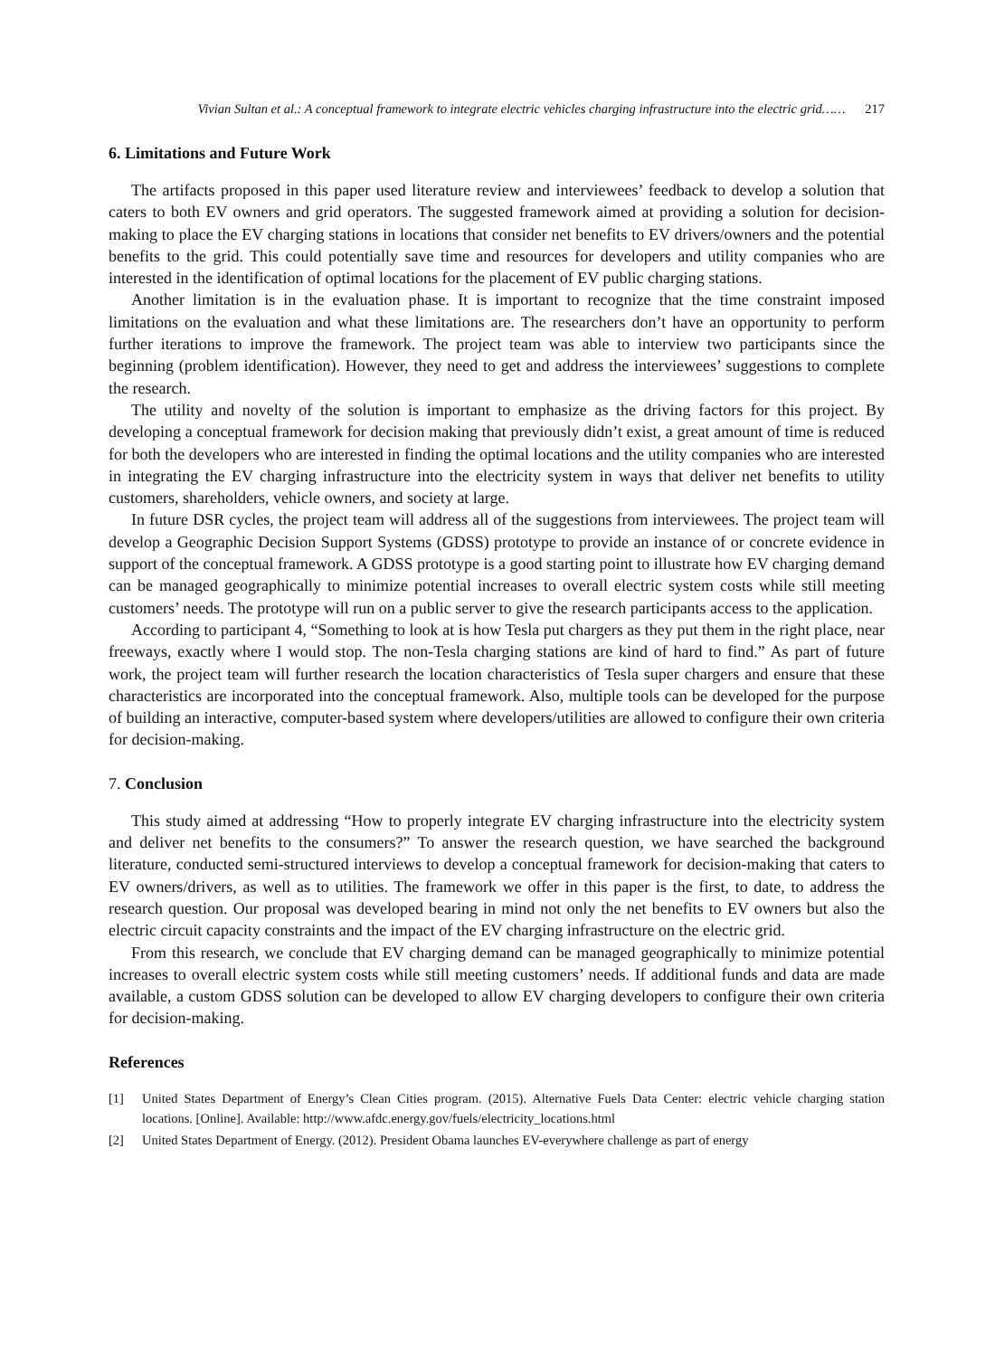Vivian Sultan et al.: A conceptual framework to integrate electric vehicles charging infrastructure into the electric grid…… 217
6. Limitations and Future Work
The artifacts proposed in this paper used literature review and interviewees’ feedback to develop a solution that caters to both EV owners and grid operators. The suggested framework aimed at providing a solution for decision-making to place the EV charging stations in locations that consider net benefits to EV drivers/owners and the potential benefits to the grid. This could potentially save time and resources for developers and utility companies who are interested in the identification of optimal locations for the placement of EV public charging stations.
Another limitation is in the evaluation phase. It is important to recognize that the time constraint imposed limitations on the evaluation and what these limitations are. The researchers don’t have an opportunity to perform further iterations to improve the framework. The project team was able to interview two participants since the beginning (problem identification). However, they need to get and address the interviewees’ suggestions to complete the research.
The utility and novelty of the solution is important to emphasize as the driving factors for this project. By developing a conceptual framework for decision making that previously didn’t exist, a great amount of time is reduced for both the developers who are interested in finding the optimal locations and the utility companies who are interested in integrating the EV charging infrastructure into the electricity system in ways that deliver net benefits to utility customers, shareholders, vehicle owners, and society at large.
In future DSR cycles, the project team will address all of the suggestions from interviewees. The project team will develop a Geographic Decision Support Systems (GDSS) prototype to provide an instance of or concrete evidence in support of the conceptual framework. A GDSS prototype is a good starting point to illustrate how EV charging demand can be managed geographically to minimize potential increases to overall electric system costs while still meeting customers’ needs. The prototype will run on a public server to give the research participants access to the application.
According to participant 4, “Something to look at is how Tesla put chargers as they put them in the right place, near freeways, exactly where I would stop. The non-Tesla charging stations are kind of hard to find.” As part of future work, the project team will further research the location characteristics of Tesla super chargers and ensure that these characteristics are incorporated into the conceptual framework. Also, multiple tools can be developed for the purpose of building an interactive, computer-based system where developers/utilities are allowed to configure their own criteria for decision-making.
7. Conclusion
This study aimed at addressing “How to properly integrate EV charging infrastructure into the electricity system and deliver net benefits to the consumers?” To answer the research question, we have searched the background literature, conducted semi-structured interviews to develop a conceptual framework for decision-making that caters to EV owners/drivers, as well as to utilities. The framework we offer in this paper is the first, to date, to address the research question. Our proposal was developed bearing in mind not only the net benefits to EV owners but also the electric circuit capacity constraints and the impact of the EV charging infrastructure on the electric grid.
From this research, we conclude that EV charging demand can be managed geographically to minimize potential increases to overall electric system costs while still meeting customers’ needs. If additional funds and data are made available, a custom GDSS solution can be developed to allow EV charging developers to configure their own criteria for decision-making.
References
[1] United States Department of Energy’s Clean Cities program. (2015). Alternative Fuels Data Center: electric vehicle charging station locations. [Online]. Available: http://www.afdc.energy.gov/fuels/electricity_locations.html
[2] United States Department of Energy. (2012). President Obama launches EV-everywhere challenge as part of energy